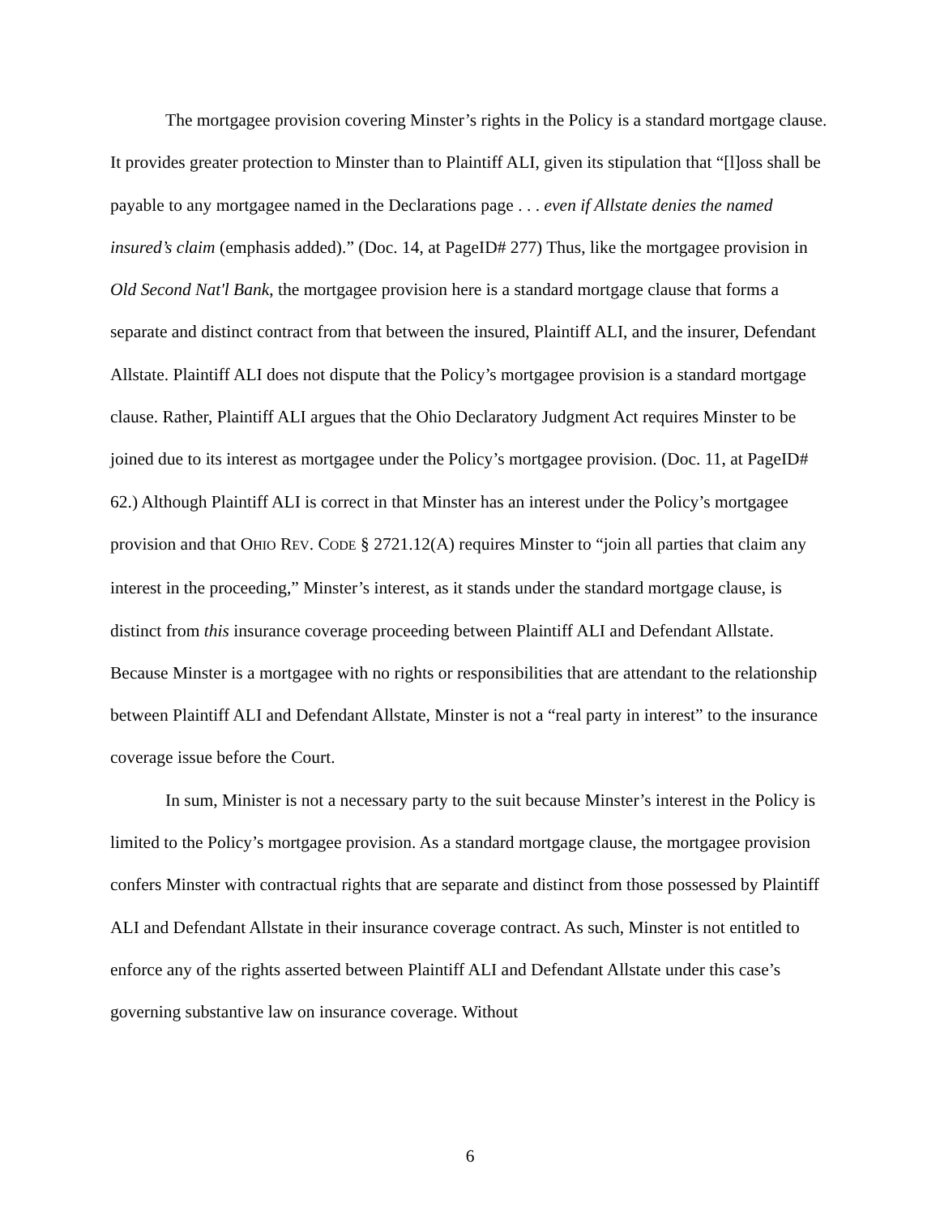The mortgagee provision covering Minster’s rights in the Policy is a standard mortgage clause. It provides greater protection to Minster than to Plaintiff ALI, given its stipulation that “[l]oss shall be payable to any mortgagee named in the Declarations page . . . even if Allstate denies the named insured’s claim (emphasis added).” (Doc. 14, at PageID# 277) Thus, like the mortgagee provision in Old Second Nat'l Bank, the mortgagee provision here is a standard mortgage clause that forms a separate and distinct contract from that between the insured, Plaintiff ALI, and the insurer, Defendant Allstate. Plaintiff ALI does not dispute that the Policy’s mortgagee provision is a standard mortgage clause. Rather, Plaintiff ALI argues that the Ohio Declaratory Judgment Act requires Minster to be joined due to its interest as mortgagee under the Policy’s mortgagee provision. (Doc. 11, at PageID# 62.) Although Plaintiff ALI is correct in that Minster has an interest under the Policy’s mortgagee provision and that OHIO REV. CODE § 2721.12(A) requires Minster to “join all parties that claim any interest in the proceeding,” Minster’s interest, as it stands under the standard mortgage clause, is distinct from this insurance coverage proceeding between Plaintiff ALI and Defendant Allstate. Because Minster is a mortgagee with no rights or responsibilities that are attendant to the relationship between Plaintiff ALI and Defendant Allstate, Minster is not a “real party in interest” to the insurance coverage issue before the Court.
In sum, Minister is not a necessary party to the suit because Minster’s interest in the Policy is limited to the Policy’s mortgagee provision. As a standard mortgage clause, the mortgagee provision confers Minster with contractual rights that are separate and distinct from those possessed by Plaintiff ALI and Defendant Allstate in their insurance coverage contract. As such, Minster is not entitled to enforce any of the rights asserted between Plaintiff ALI and Defendant Allstate under this case’s governing substantive law on insurance coverage. Without
6